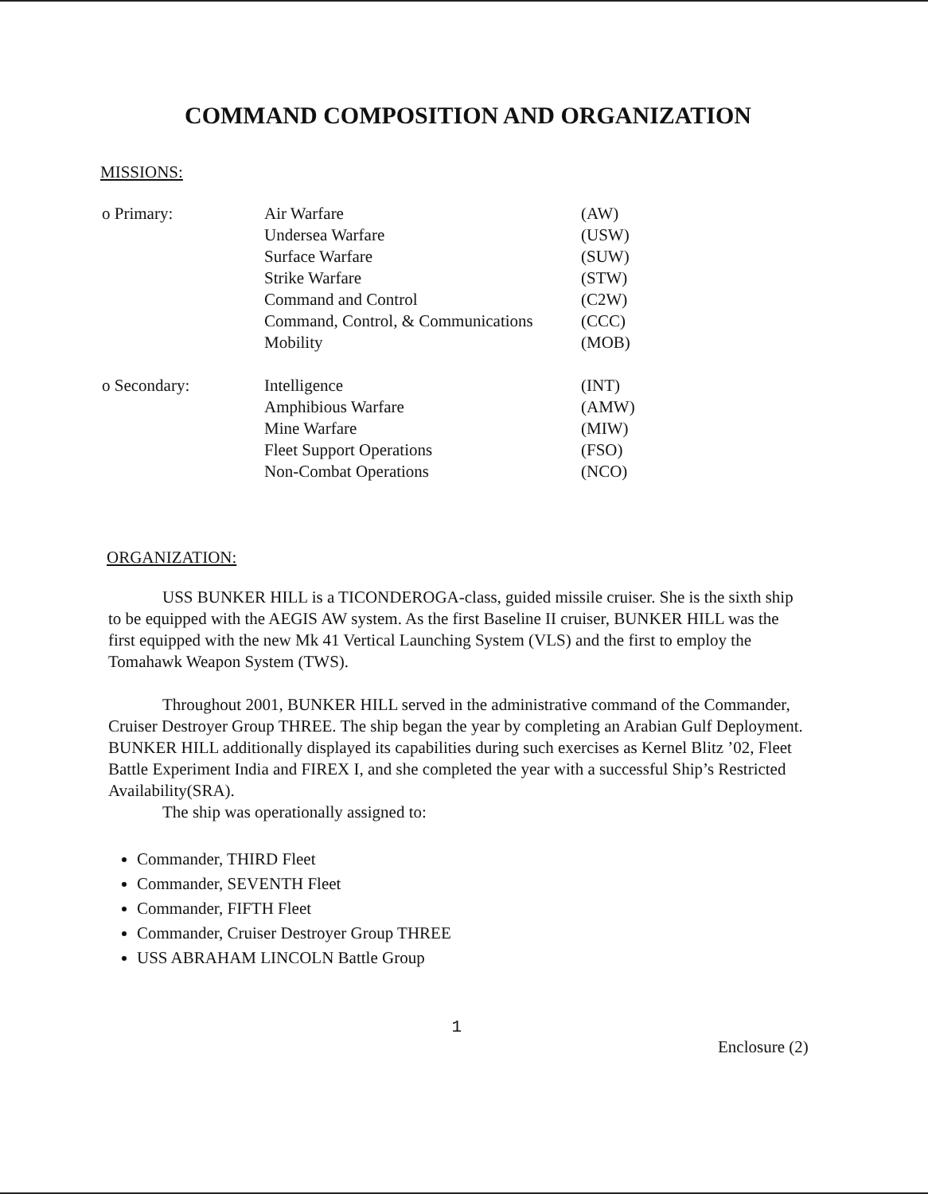COMMAND COMPOSITION AND ORGANIZATION
MISSIONS:
| o Primary: | Air Warfare | (AW) |
| | Undersea Warfare | (USW) |
| | Surface Warfare | (SUW) |
| | Strike Warfare | (STW) |
| | Command and Control | (C2W) |
| | Command, Control, & Communications | (CCC) |
| | Mobility | (MOB) |
| o Secondary: | Intelligence | (INT) |
| | Amphibious Warfare | (AMW) |
| | Mine Warfare | (MIW) |
| | Fleet Support Operations | (FSO) |
| | Non-Combat Operations | (NCO) |
ORGANIZATION:
USS BUNKER HILL is a TICONDEROGA-class, guided missile cruiser. She is the sixth ship to be equipped with the AEGIS AW system. As the first Baseline II cruiser, BUNKER HILL was the first equipped with the new Mk 41 Vertical Launching System (VLS) and the first to employ the Tomahawk Weapon System (TWS).
Throughout 2001, BUNKER HILL served in the administrative command of the Commander, Cruiser Destroyer Group THREE. The ship began the year by completing an Arabian Gulf Deployment. BUNKER HILL additionally displayed its capabilities during such exercises as Kernel Blitz ’02, Fleet Battle Experiment India and FIREX I, and she completed the year with a successful Ship’s Restricted Availability(SRA).
The ship was operationally assigned to:
Commander, THIRD Fleet
Commander, SEVENTH Fleet
Commander, FIFTH Fleet
Commander, Cruiser Destroyer Group THREE
USS ABRAHAM LINCOLN Battle Group
1
Enclosure (2)